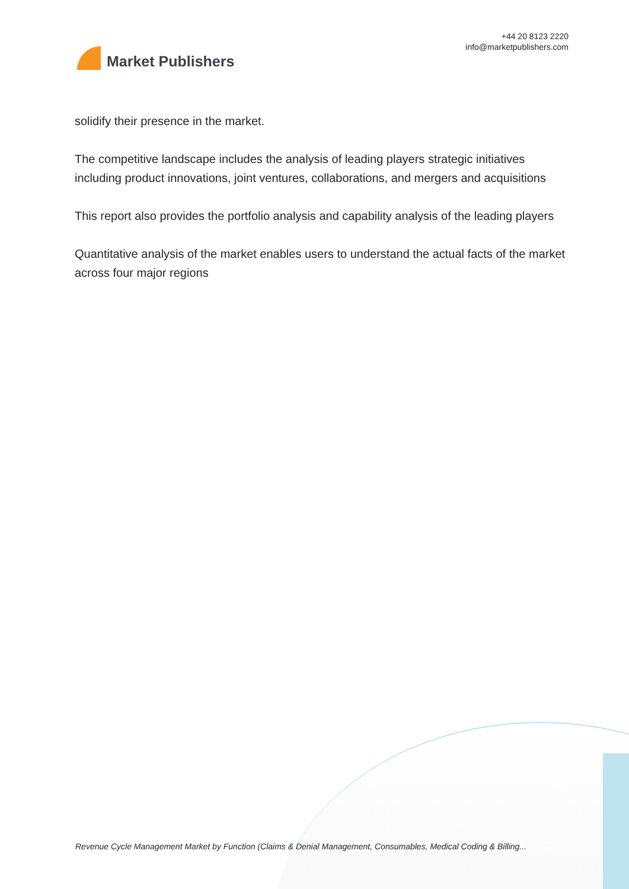Market Publishers
+44 20 8123 2220
info@marketpublishers.com
solidify their presence in the market.
The competitive landscape includes the analysis of leading players strategic initiatives including product innovations, joint ventures, collaborations, and mergers and acquisitions
This report also provides the portfolio analysis and capability analysis of the leading players
Quantitative analysis of the market enables users to understand the actual facts of the market across four major regions
Revenue Cycle Management Market by Function (Claims & Denial Management, Consumables, Medical Coding & Billing...